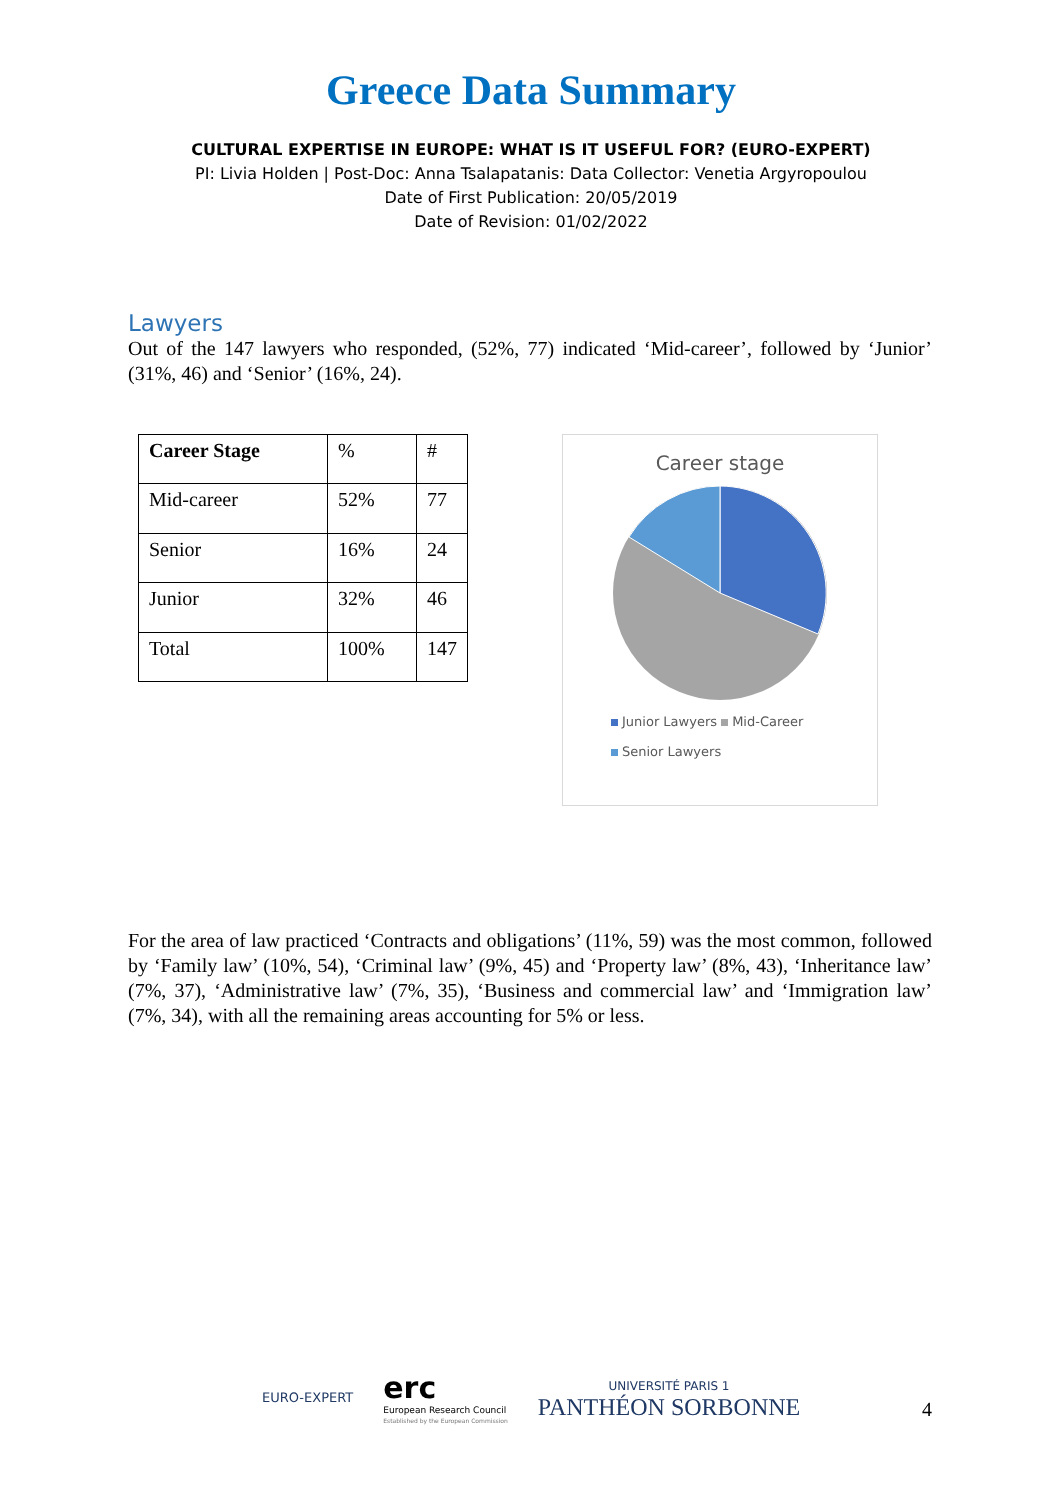Greece Data Summary
CULTURAL EXPERTISE IN EUROPE: WHAT IS IT USEFUL FOR? (EURO-EXPERT)
PI: Livia Holden | Post-Doc: Anna Tsalapatanis: Data Collector: Venetia Argyropoulou
Date of First Publication: 20/05/2019
Date of Revision: 01/02/2022
Lawyers
Out of the 147 lawyers who responded, (52%, 77) indicated ‘Mid-career’, followed by ‘Junior’ (31%, 46) and ‘Senior’ (16%, 24).
| Career Stage | % | # |
| Mid-career | 52% | 77 |
| Senior | 16% | 24 |
| Junior | 32% | 46 |
| Total | 100% | 147 |
Career stage
Junior Lawyers Mid-Career
Senior Lawyers
For the area of law practiced ‘Contracts and obligations’ (11%, 59) was the most common, followed by ‘Family law’ (10%, 54), ‘Criminal law’ (9%, 45) and ‘Property law’ (8%, 43), ‘Inheritance law’ (7%, 37), ‘Administrative law’ (7%, 35), ‘Business and commercial law’ and ‘Immigration law’ (7%, 34), with all the remaining areas accounting for 5% or less.
EURO-EXPERT
erc
European Research Council
Established by the European Commission
UNIVERSITÉ PARIS 1
PANTHÉON SORBONNE
4